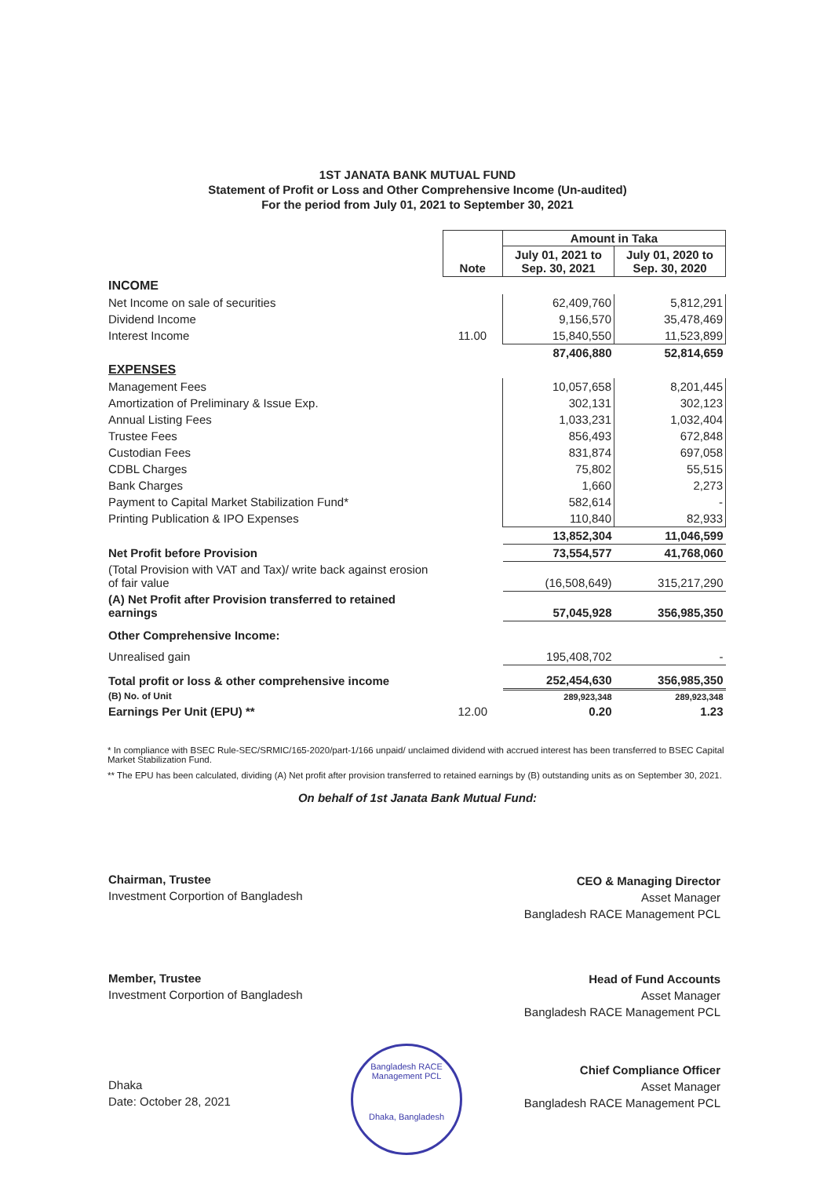1ST JANATA BANK MUTUAL FUND
Statement of Profit or Loss and Other Comprehensive Income (Un-audited)
For the period from July 01, 2021 to September 30, 2021
| | Note | Amount in Taka | |
| | | July 01, 2021 to Sep. 30, 2021 | July 01, 2020 to Sep. 30, 2020 |
| INCOME | | | |
| Net Income on sale of securities | | 62,409,760 | 5,812,291 |
| Dividend Income | | 9,156,570 | 35,478,469 |
| Interest Income | 11.00 | 15,840,550 | 11,523,899 |
| | | 87,406,880 | 52,814,659 |
| EXPENSES | | | |
| Management Fees | | 10,057,658 | 8,201,445 |
| Amortization of Preliminary & Issue Exp. | | 302,131 | 302,123 |
| Annual Listing Fees | | 1,033,231 | 1,032,404 |
| Trustee Fees | | 856,493 | 672,848 |
| Custodian Fees | | 831,874 | 697,058 |
| CDBL Charges | | 75,802 | 55,515 |
| Bank Charges | | 1,660 | 2,273 |
| Payment to Capital Market Stabilization Fund* | | 582,614 | - |
| Printing Publication & IPO Expenses | | 110,840 | 82,933 |
| | | 13,852,304 | 11,046,599 |
| Net Profit before Provision | | 73,554,577 | 41,768,060 |
| (Total Provision with VAT and Tax)/ write back against erosion of fair value | | (16,508,649) | 315,217,290 |
| (A) Net Profit after Provision transferred to retained earnings | | 57,045,928 | 356,985,350 |
| Other Comprehensive Income: | | | |
| Unrealised gain | | 195,408,702 | - |
| Total profit or loss & other comprehensive income | | 252,454,630 | 356,985,350 |
| (B) No. of Unit | | 289,923,348 | 289,923,348 |
| Earnings Per Unit (EPU) ** | 12.00 | 0.20 | 1.23 |
* In compliance with BSEC Rule-SEC/SRMIC/165-2020/part-1/166 unpaid/ unclaimed dividend with accrued interest has been transferred to BSEC Capital Market Stabilization Fund.
** The EPU has been calculated, dividing (A) Net profit after provision transferred to retained earnings by (B) outstanding units as on September 30, 2021.
On behalf of 1st Janata Bank Mutual Fund:
Chairman, Trustee
Investment Corportion of Bangladesh
Member, Trustee
Investment Corportion of Bangladesh
CEO & Managing Director
Asset Manager
Bangladesh RACE Management PCL
Head of Fund Accounts
Asset Manager
Bangladesh RACE Management PCL
Chief Compliance Officer
Asset Manager
Bangladesh RACE Management PCL
Dhaka
Date: October 28, 2021
Bangladesh RACE Management PCL
Dhaka, Bangladesh